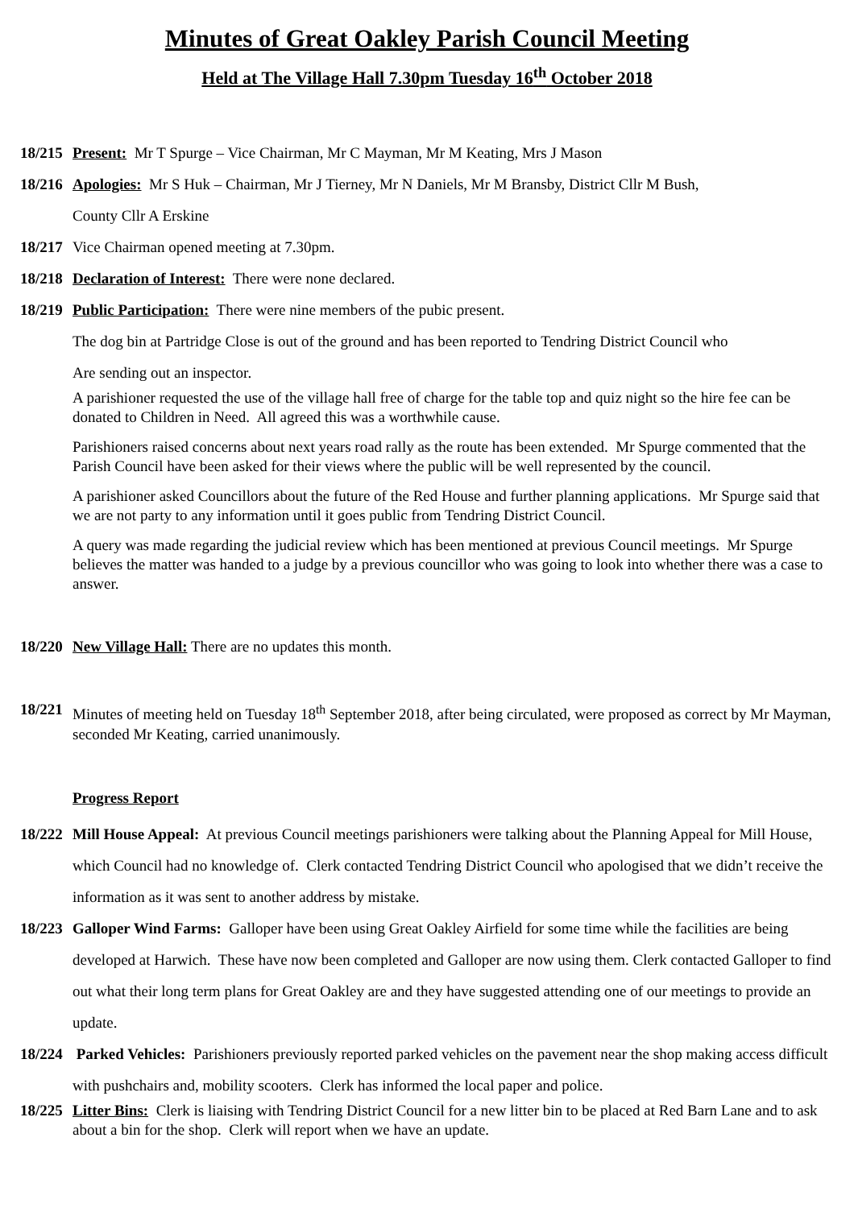Minutes of Great Oakley Parish Council Meeting
Held at The Village Hall 7.30pm Tuesday 16<sup>th</sup> October 2018
18/215 Present: Mr T Spurge – Vice Chairman, Mr C Mayman, Mr M Keating, Mrs J Mason
18/216 Apologies: Mr S Huk – Chairman, Mr J Tierney, Mr N Daniels, Mr M Bransby, District Cllr M Bush,
County Cllr A Erskine
18/217 Vice Chairman opened meeting at 7.30pm.
18/218 Declaration of Interest: There were none declared.
18/219 Public Participation: There were nine members of the pubic present.
The dog bin at Partridge Close is out of the ground and has been reported to Tendring District Council who
Are sending out an inspector.
A parishioner requested the use of the village hall free of charge for the table top and quiz night so the hire fee can be donated to Children in Need. All agreed this was a worthwhile cause.
Parishioners raised concerns about next years road rally as the route has been extended. Mr Spurge commented that the Parish Council have been asked for their views where the public will be well represented by the council.
A parishioner asked Councillors about the future of the Red House and further planning applications. Mr Spurge said that we are not party to any information until it goes public from Tendring District Council.
A query was made regarding the judicial review which has been mentioned at previous Council meetings. Mr Spurge believes the matter was handed to a judge by a previous councillor who was going to look into whether there was a case to answer.
18/220 New Village Hall: There are no updates this month.
18/221 Minutes of meeting held on Tuesday 18<sup>th</sup> September 2018, after being circulated, were proposed as correct by Mr Mayman, seconded Mr Keating, carried unanimously.
Progress Report
18/222 Mill House Appeal: At previous Council meetings parishioners were talking about the Planning Appeal for Mill House, which Council had no knowledge of. Clerk contacted Tendring District Council who apologised that we didn’t receive the information as it was sent to another address by mistake.
18/223 Galloper Wind Farms: Galloper have been using Great Oakley Airfield for some time while the facilities are being developed at Harwich. These have now been completed and Galloper are now using them. Clerk contacted Galloper to find out what their long term plans for Great Oakley are and they have suggested attending one of our meetings to provide an update.
18/224 Parked Vehicles: Parishioners previously reported parked vehicles on the pavement near the shop making access difficult with pushchairs and, mobility scooters. Clerk has informed the local paper and police.
18/225 Litter Bins: Clerk is liaising with Tendring District Council for a new litter bin to be placed at Red Barn Lane and to ask about a bin for the shop. Clerk will report when we have an update.